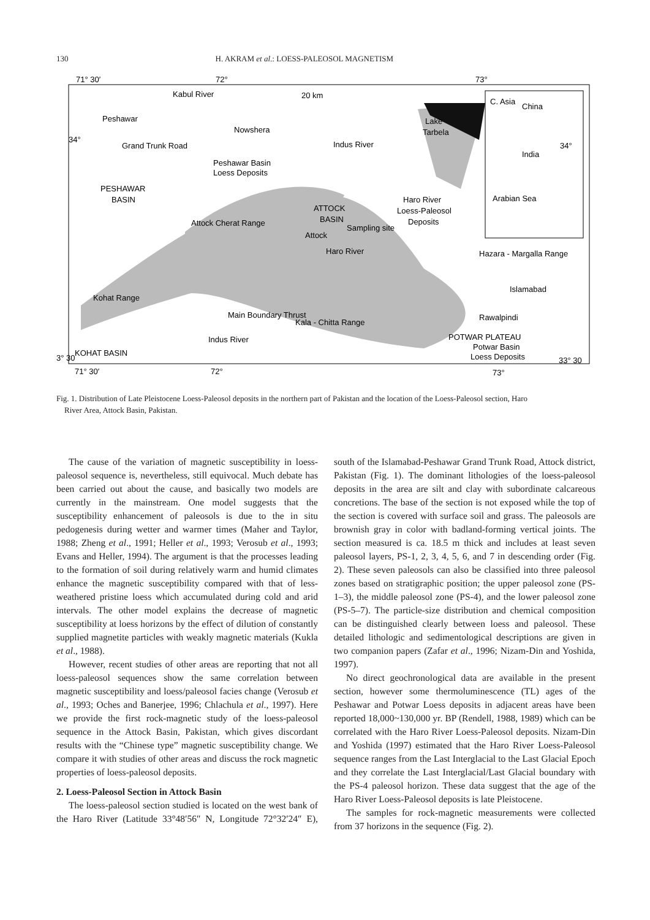130 H. AKRAM et al.: LOESS-PALEOSOL MAGNETISM
71° 30′
72°
73°
20 km
Peshawar
Nowshera
34°
Grand Trunk Road
Peshawar Basin
Loess Deposits
PESHAWAR
BASIN
Attock Cherat Range
ATTOCK
BASIN
Attock
Sampling site
Haro River
Haro River
Loess-Paleosol
Deposits
Lake
Tarbela
Indus River
Kabul River
C. Asia
China
India
Arabian Sea
34°
Hazara - Margalla Range
Islamabad
Rawalpindi
Kohat Range
Kala - Chitta Range
Main Boundary Thrust
Indus River
POTWAR PLATEAU
Potwar Basin
Loess Deposits
3° 30
KOHAT BASIN
33° 30
71° 30′
72°
73°
Fig. 1. Distribution of Late Pleistocene Loess-Paleosol deposits in the northern part of Pakistan and the location of the Loess-Paleosol section, Haro
River Area, Attock Basin, Pakistan.
The cause of the variation of magnetic susceptibility in loess-paleosol sequence is, nevertheless, still equivocal. Much debate has been carried out about the cause, and basically two models are currently in the mainstream. One model suggests that the susceptibility enhancement of paleosols is due to the in situ pedogenesis during wetter and warmer times (Maher and Taylor, 1988; Zheng et al., 1991; Heller et al., 1993; Verosub et al., 1993; Evans and Heller, 1994). The argument is that the processes leading to the formation of soil during relatively warm and humid climates enhance the magnetic susceptibility compared with that of less-weathered pristine loess which accumulated during cold and arid intervals. The other model explains the decrease of magnetic susceptibility at loess horizons by the effect of dilution of constantly supplied magnetite particles with weakly magnetic materials (Kukla et al., 1988).
However, recent studies of other areas are reporting that not all loess-paleosol sequences show the same correlation between magnetic susceptibility and loess/paleosol facies change (Verosub et al., 1993; Oches and Banerjee, 1996; Chlachula et al., 1997). Here we provide the first rock-magnetic study of the loess-paleosol sequence in the Attock Basin, Pakistan, which gives discordant results with the “Chinese type” magnetic susceptibility change. We compare it with studies of other areas and discuss the rock magnetic properties of loess-paleosol deposits.
2. Loess-Paleosol Section in Attock Basin
The loess-paleosol section studied is located on the west bank of the Haro River (Latitude 33°48′56″ N, Longitude 72°32′24″ E), south of the Islamabad-Peshawar Grand Trunk Road, Attock district, Pakistan (Fig. 1). The dominant lithologies of the loess-paleosol deposits in the area are silt and clay with subordinate calcareous concretions. The base of the section is not exposed while the top of the section is covered with surface soil and grass. The paleosols are brownish gray in color with badland-forming vertical joints. The section measured is ca. 18.5 m thick and includes at least seven paleosol layers, PS-1, 2, 3, 4, 5, 6, and 7 in descending order (Fig. 2). These seven paleosols can also be classified into three paleosol zones based on stratigraphic position; the upper paleosol zone (PS-1–3), the middle paleosol zone (PS-4), and the lower paleosol zone (PS-5–7). The particle-size distribution and chemical composition can be distinguished clearly between loess and paleosol. These detailed lithologic and sedimentological descriptions are given in two companion papers (Zafar et al., 1996; Nizam-Din and Yoshida, 1997).
No direct geochronological data are available in the present section, however some thermoluminescence (TL) ages of the Peshawar and Potwar Loess deposits in adjacent areas have been reported 18,000~130,000 yr. BP (Rendell, 1988, 1989) which can be correlated with the Haro River Loess-Paleosol deposits. Nizam-Din and Yoshida (1997) estimated that the Haro River Loess-Paleosol sequence ranges from the Last Interglacial to the Last Glacial Epoch and they correlate the Last Interglacial/Last Glacial boundary with the PS-4 paleosol horizon. These data suggest that the age of the Haro River Loess-Paleosol deposits is late Pleistocene.
The samples for rock-magnetic measurements were collected from 37 horizons in the sequence (Fig. 2).